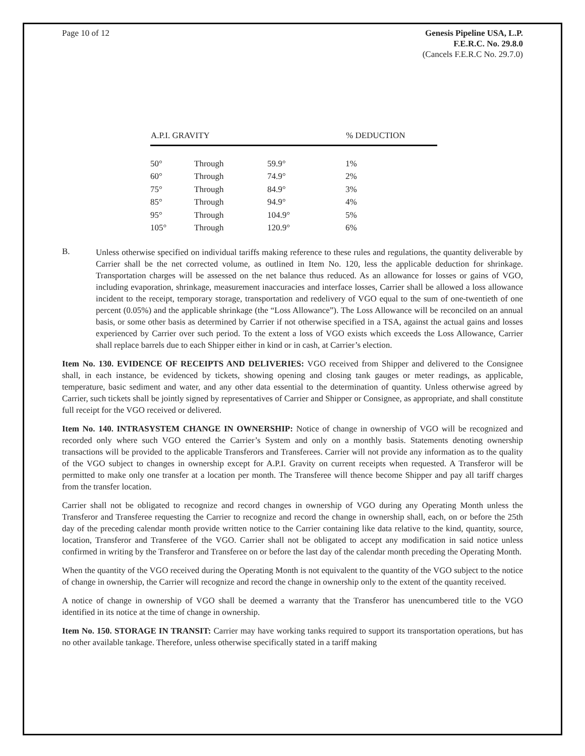Page 10 of 12 Genesis Pipeline USA, L.P.
F.E.R.C. No. 29.8.0
(Cancels F.E.R.C No. 29.7.0)
| A.P.I. GRAVITY | | | % DEDUCTION |
| --- | --- | --- | --- |
| 50° | Through | 59.9° | 1% |
| 60° | Through | 74.9° | 2% |
| 75° | Through | 84.9° | 3% |
| 85° | Through | 94.9° | 4% |
| 95° | Through | 104.9° | 5% |
| 105° | Through | 120.9° | 6% |
B.
Unless otherwise specified on individual tariffs making reference to these rules and regulations, the quantity deliverable by Carrier shall be the net corrected volume, as outlined in Item No. 120, less the applicable deduction for shrinkage. Transportation charges will be assessed on the net balance thus reduced. As an allowance for losses or gains of VGO, including evaporation, shrinkage, measurement inaccuracies and interface losses, Carrier shall be allowed a loss allowance incident to the receipt, temporary storage, transportation and redelivery of VGO equal to the sum of one-twentieth of one percent (0.05%) and the applicable shrinkage (the “Loss Allowance”). The Loss Allowance will be reconciled on an annual basis, or some other basis as determined by Carrier if not otherwise specified in a TSA, against the actual gains and losses experienced by Carrier over such period. To the extent a loss of VGO exists which exceeds the Loss Allowance, Carrier shall replace barrels due to each Shipper either in kind or in cash, at Carrier’s election.
Item No. 130. EVIDENCE OF RECEIPTS AND DELIVERIES: VGO received from Shipper and delivered to the Consignee shall, in each instance, be evidenced by tickets, showing opening and closing tank gauges or meter readings, as applicable, temperature, basic sediment and water, and any other data essential to the determination of quantity. Unless otherwise agreed by Carrier, such tickets shall be jointly signed by representatives of Carrier and Shipper or Consignee, as appropriate, and shall constitute full receipt for the VGO received or delivered.
Item No. 140. INTRASYSTEM CHANGE IN OWNERSHIP: Notice of change in ownership of VGO will be recognized and recorded only where such VGO entered the Carrier’s System and only on a monthly basis. Statements denoting ownership transactions will be provided to the applicable Transferors and Transferees. Carrier will not provide any information as to the quality of the VGO subject to changes in ownership except for A.P.I. Gravity on current receipts when requested. A Transferor will be permitted to make only one transfer at a location per month. The Transferee will thence become Shipper and pay all tariff charges from the transfer location.
Carrier shall not be obligated to recognize and record changes in ownership of VGO during any Operating Month unless the Transferor and Transferee requesting the Carrier to recognize and record the change in ownership shall, each, on or before the 25th day of the preceding calendar month provide written notice to the Carrier containing like data relative to the kind, quantity, source, location, Transferor and Transferee of the VGO. Carrier shall not be obligated to accept any modification in said notice unless confirmed in writing by the Transferor and Transferee on or before the last day of the calendar month preceding the Operating Month.
When the quantity of the VGO received during the Operating Month is not equivalent to the quantity of the VGO subject to the notice of change in ownership, the Carrier will recognize and record the change in ownership only to the extent of the quantity received.
A notice of change in ownership of VGO shall be deemed a warranty that the Transferor has unencumbered title to the VGO identified in its notice at the time of change in ownership.
Item No. 150. STORAGE IN TRANSIT: Carrier may have working tanks required to support its transportation operations, but has no other available tankage. Therefore, unless otherwise specifically stated in a tariff making